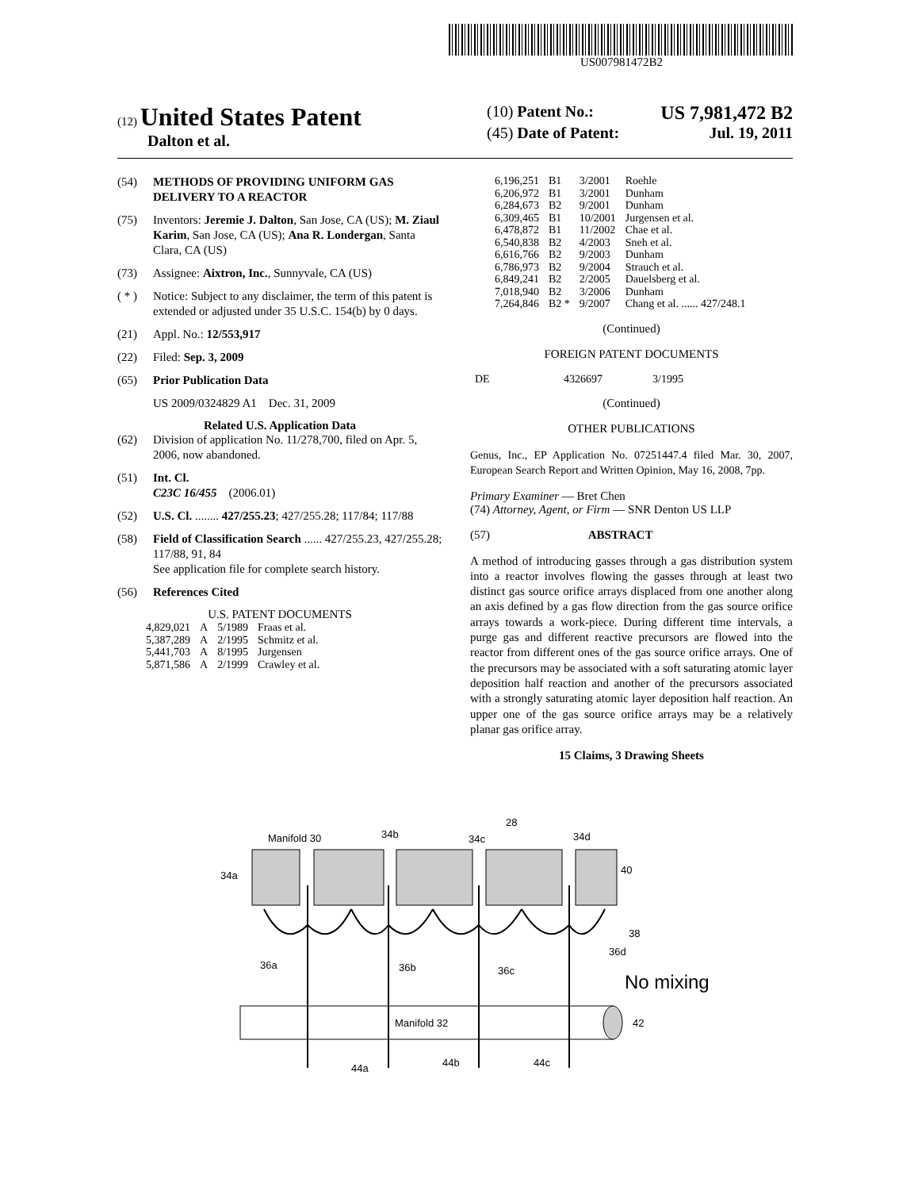US007981472B2
(12) United States Patent
Dalton et al.
(10) Patent No.: US 7,981,472 B2
(45) Date of Patent: Jul. 19, 2011
(54) METHODS OF PROVIDING UNIFORM GAS DELIVERY TO A REACTOR
(75) Inventors: Jeremie J. Dalton, San Jose, CA (US); M. Ziaul Karim, San Jose, CA (US); Ana R. Londergan, Santa Clara, CA (US)
(73) Assignee: Aixtron, Inc., Sunnyvale, CA (US)
( * ) Notice: Subject to any disclaimer, the term of this patent is extended or adjusted under 35 U.S.C. 154(b) by 0 days.
(21) Appl. No.: 12/553,917
(22) Filed: Sep. 3, 2009
(65) Prior Publication Data
US 2009/0324829 A1 Dec. 31, 2009
Related U.S. Application Data
(62) Division of application No. 11/278,700, filed on Apr. 5, 2006, now abandoned.
(51) Int. Cl.
C23C 16/455 (2006.01)
(52) U.S. Cl. ........ 427/255.23; 427/255.28; 117/84; 117/88
(58) Field of Classification Search ...... 427/255.23, 427/255.28; 117/88, 91, 84
See application file for complete search history.
(56) References Cited
U.S. PATENT DOCUMENTS
| 4,829,021 | A | 5/1989 | Fraas et al. |
| 5,387,289 | A | 2/1995 | Schmitz et al. |
| 5,441,703 | A | 8/1995 | Jurgensen |
| 5,871,586 | A | 2/1999 | Crawley et al. |
| 6,196,251 | B1 | 3/2001 | Roehle |
| 6,206,972 | B1 | 3/2001 | Dunham |
| 6,284,673 | B2 | 9/2001 | Dunham |
| 6,309,465 | B1 | 10/2001 | Jurgensen et al. |
| 6,478,872 | B1 | 11/2002 | Chae et al. |
| 6,540,838 | B2 | 4/2003 | Sneh et al. |
| 6,616,766 | B2 | 9/2003 | Dunham |
| 6,786,973 | B2 | 9/2004 | Strauch et al. |
| 6,849,241 | B2 | 2/2005 | Dauelsberg et al. |
| 7,018,940 | B2 | 3/2006 | Dunham |
| 7,264,846 | B2 * | 9/2007 | Chang et al. ...... 427/248.1 |
(Continued)
FOREIGN PATENT DOCUMENTS
| DE | 4326697 | 3/1995 |
(Continued)
OTHER PUBLICATIONS
Genus, Inc., EP Application No. 07251447.4 filed Mar. 30, 2007, European Search Report and Written Opinion, May 16, 2008, 7pp.
Primary Examiner — Bret Chen
(74) Attorney, Agent, or Firm — SNR Denton US LLP
(57) ABSTRACT
A method of introducing gasses through a gas distribution system into a reactor involves flowing the gasses through at least two distinct gas source orifice arrays displaced from one another along an axis defined by a gas flow direction from the gas source orifice arrays towards a work-piece. During different time intervals, a purge gas and different reactive precursors are flowed into the reactor from different ones of the gas source orifice arrays. One of the precursors may be associated with a soft saturating atomic layer deposition half reaction and another of the precursors associated with a strongly saturating atomic layer deposition half reaction. An upper one of the gas source orifice arrays may be a relatively planar gas orifice array.
15 Claims, 3 Drawing Sheets
Manifold 30
28
34b
34c
34d
34a
40
38
36d
36a
36b
36c
No mixing
Manifold 32
42
44a
44b
44c